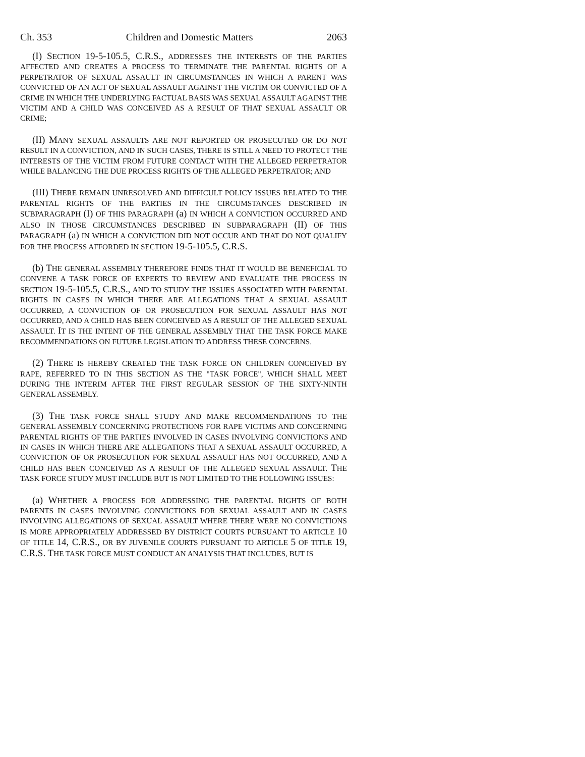Ch. 353 Children and Domestic Matters 2063
(I) SECTION 19-5-105.5, C.R.S., ADDRESSES THE INTERESTS OF THE PARTIES AFFECTED AND CREATES A PROCESS TO TERMINATE THE PARENTAL RIGHTS OF A PERPETRATOR OF SEXUAL ASSAULT IN CIRCUMSTANCES IN WHICH A PARENT WAS CONVICTED OF AN ACT OF SEXUAL ASSAULT AGAINST THE VICTIM OR CONVICTED OF A CRIME IN WHICH THE UNDERLYING FACTUAL BASIS WAS SEXUAL ASSAULT AGAINST THE VICTIM AND A CHILD WAS CONCEIVED AS A RESULT OF THAT SEXUAL ASSAULT OR CRIME;
(II) MANY SEXUAL ASSAULTS ARE NOT REPORTED OR PROSECUTED OR DO NOT RESULT IN A CONVICTION, AND IN SUCH CASES, THERE IS STILL A NEED TO PROTECT THE INTERESTS OF THE VICTIM FROM FUTURE CONTACT WITH THE ALLEGED PERPETRATOR WHILE BALANCING THE DUE PROCESS RIGHTS OF THE ALLEGED PERPETRATOR; AND
(III) THERE REMAIN UNRESOLVED AND DIFFICULT POLICY ISSUES RELATED TO THE PARENTAL RIGHTS OF THE PARTIES IN THE CIRCUMSTANCES DESCRIBED IN SUBPARAGRAPH (I) OF THIS PARAGRAPH (a) IN WHICH A CONVICTION OCCURRED AND ALSO IN THOSE CIRCUMSTANCES DESCRIBED IN SUBPARAGRAPH (II) OF THIS PARAGRAPH (a) IN WHICH A CONVICTION DID NOT OCCUR AND THAT DO NOT QUALIFY FOR THE PROCESS AFFORDED IN SECTION 19-5-105.5, C.R.S.
(b) THE GENERAL ASSEMBLY THEREFORE FINDS THAT IT WOULD BE BENEFICIAL TO CONVENE A TASK FORCE OF EXPERTS TO REVIEW AND EVALUATE THE PROCESS IN SECTION 19-5-105.5, C.R.S., AND TO STUDY THE ISSUES ASSOCIATED WITH PARENTAL RIGHTS IN CASES IN WHICH THERE ARE ALLEGATIONS THAT A SEXUAL ASSAULT OCCURRED, A CONVICTION OF OR PROSECUTION FOR SEXUAL ASSAULT HAS NOT OCCURRED, AND A CHILD HAS BEEN CONCEIVED AS A RESULT OF THE ALLEGED SEXUAL ASSAULT. IT IS THE INTENT OF THE GENERAL ASSEMBLY THAT THE TASK FORCE MAKE RECOMMENDATIONS ON FUTURE LEGISLATION TO ADDRESS THESE CONCERNS.
(2) THERE IS HEREBY CREATED THE TASK FORCE ON CHILDREN CONCEIVED BY RAPE, REFERRED TO IN THIS SECTION AS THE "TASK FORCE", WHICH SHALL MEET DURING THE INTERIM AFTER THE FIRST REGULAR SESSION OF THE SIXTY-NINTH GENERAL ASSEMBLY.
(3) THE TASK FORCE SHALL STUDY AND MAKE RECOMMENDATIONS TO THE GENERAL ASSEMBLY CONCERNING PROTECTIONS FOR RAPE VICTIMS AND CONCERNING PARENTAL RIGHTS OF THE PARTIES INVOLVED IN CASES INVOLVING CONVICTIONS AND IN CASES IN WHICH THERE ARE ALLEGATIONS THAT A SEXUAL ASSAULT OCCURRED, A CONVICTION OF OR PROSECUTION FOR SEXUAL ASSAULT HAS NOT OCCURRED, AND A CHILD HAS BEEN CONCEIVED AS A RESULT OF THE ALLEGED SEXUAL ASSAULT. THE TASK FORCE STUDY MUST INCLUDE BUT IS NOT LIMITED TO THE FOLLOWING ISSUES:
(a) WHETHER A PROCESS FOR ADDRESSING THE PARENTAL RIGHTS OF BOTH PARENTS IN CASES INVOLVING CONVICTIONS FOR SEXUAL ASSAULT AND IN CASES INVOLVING ALLEGATIONS OF SEXUAL ASSAULT WHERE THERE WERE NO CONVICTIONS IS MORE APPROPRIATELY ADDRESSED BY DISTRICT COURTS PURSUANT TO ARTICLE 10 OF TITLE 14, C.R.S., OR BY JUVENILE COURTS PURSUANT TO ARTICLE 5 OF TITLE 19, C.R.S. THE TASK FORCE MUST CONDUCT AN ANALYSIS THAT INCLUDES, BUT IS